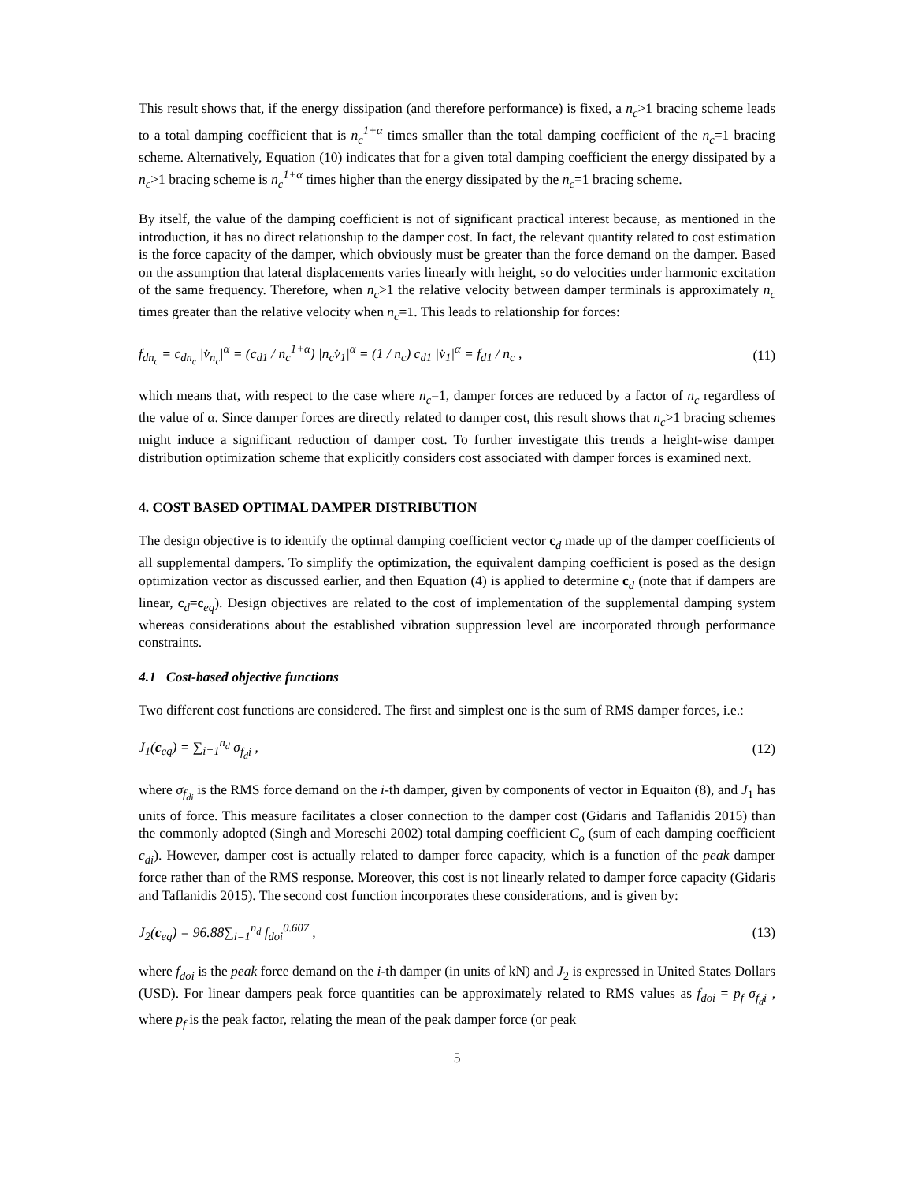This result shows that, if the energy dissipation (and therefore performance) is fixed, a n<sub>c</sub>>1 bracing scheme leads to a total damping coefficient that is n<sub>c</sub><sup>1+α</sup> times smaller than the total damping coefficient of the n<sub>c</sub>=1 bracing scheme. Alternatively, Equation (10) indicates that for a given total damping coefficient the energy dissipated by a n<sub>c</sub>>1 bracing scheme is n<sub>c</sub><sup>1+α</sup> times higher than the energy dissipated by the n<sub>c</sub>=1 bracing scheme.
By itself, the value of the damping coefficient is not of significant practical interest because, as mentioned in the introduction, it has no direct relationship to the damper cost. In fact, the relevant quantity related to cost estimation is the force capacity of the damper, which obviously must be greater than the force demand on the damper. Based on the assumption that lateral displacements varies linearly with height, so do velocities under harmonic excitation of the same frequency. Therefore, when n<sub>c</sub>>1 the relative velocity between damper terminals is approximately n<sub>c</sub> times greater than the relative velocity when n<sub>c</sub>=1. This leads to relationship for forces:
f<sub>dn<sub>c</sub></sub> = c<sub>dn<sub>c</sub></sub> |v̇<sub>n<sub>c</sub></sub>|<sup>α</sup> = (c<sub>d1</sub> / n<sub>c</sub><sup>1+α</sup>) |n<sub>c</sub>v̇<sub>1</sub>|<sup>α</sup> = (1 / n<sub>c</sub>) c<sub>d1</sub> |v̇<sub>1</sub>|<sup>α</sup> = f<sub>d1</sub> / n<sub>c</sub> , (11)
which means that, with respect to the case where n<sub>c</sub>=1, damper forces are reduced by a factor of n<sub>c</sub> regardless of the value of α. Since damper forces are directly related to damper cost, this result shows that n<sub>c</sub>>1 bracing schemes might induce a significant reduction of damper cost. To further investigate this trends a height-wise damper distribution optimization scheme that explicitly considers cost associated with damper forces is examined next.
4. COST BASED OPTIMAL DAMPER DISTRIBUTION
The design objective is to identify the optimal damping coefficient vector c<sub>d</sub> made up of the damper coefficients of all supplemental dampers. To simplify the optimization, the equivalent damping coefficient is posed as the design optimization vector as discussed earlier, and then Equation (4) is applied to determine c<sub>d</sub> (note that if dampers are linear, c<sub>d</sub>=c<sub>eq</sub>). Design objectives are related to the cost of implementation of the supplemental damping system whereas considerations about the established vibration suppression level are incorporated through performance constraints.
4.1 Cost-based objective functions
Two different cost functions are considered. The first and simplest one is the sum of RMS damper forces, i.e.:
J<sub>1</sub>(c<sub>eq</sub>) = ∑<sub>i=1</sub><sup>n<sub>d</sub></sup> σ<sub>f<sub>d</sub>i</sub> , (12)
where σ<sub>f<sub>di</sub></sub> is the RMS force demand on the i-th damper, given by components of vector in Equaiton (8), and J<sub>1</sub> has units of force. This measure facilitates a closer connection to the damper cost (Gidaris and Taflanidis 2015) than the commonly adopted (Singh and Moreschi 2002) total damping coefficient C<sub>o</sub> (sum of each damping coefficient c<sub>di</sub>). However, damper cost is actually related to damper force capacity, which is a function of the peak damper force rather than of the RMS response. Moreover, this cost is not linearly related to damper force capacity (Gidaris and Taflanidis 2015). The second cost function incorporates these considerations, and is given by:
J<sub>2</sub>(c<sub>eq</sub>) = 96.88∑<sub>i=1</sub><sup>n<sub>d</sub></sup> f<sub>doi</sub><sup>0.607</sup> , (13)
where f<sub>doi</sub> is the peak force demand on the i-th damper (in units of kN) and J<sub>2</sub> is expressed in United States Dollars (USD). For linear dampers peak force quantities can be approximately related to RMS values as f<sub>doi</sub> = p<sub>f</sub> σ<sub>f<sub>d</sub>i</sub> , where p<sub>f</sub> is the peak factor, relating the mean of the peak damper force (or peak
5